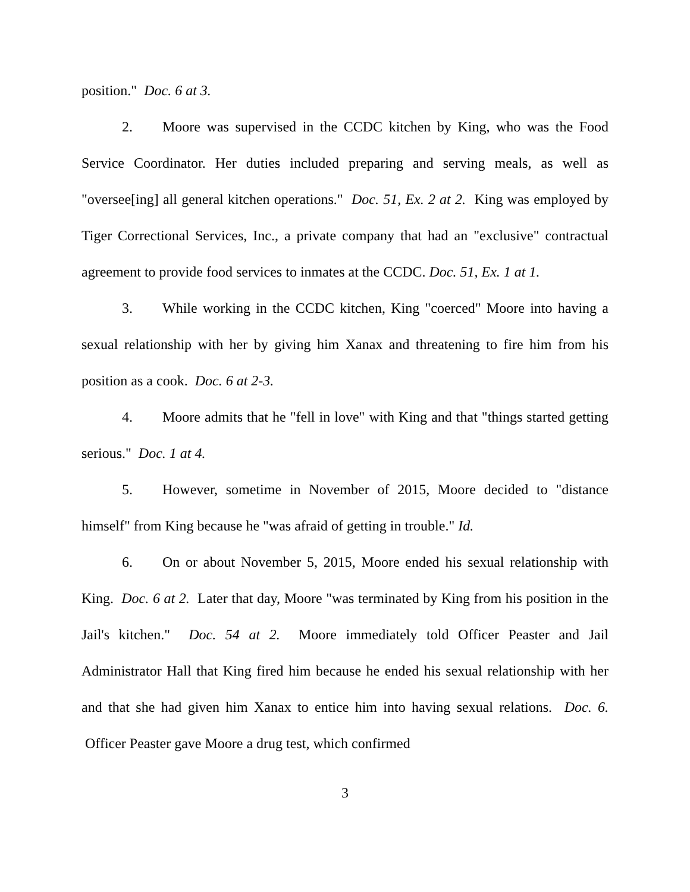position." Doc. 6 at 3.
2. Moore was supervised in the CCDC kitchen by King, who was the Food Service Coordinator. Her duties included preparing and serving meals, as well as "oversee[ing] all general kitchen operations." Doc. 51, Ex. 2 at 2. King was employed by Tiger Correctional Services, Inc., a private company that had an "exclusive" contractual agreement to provide food services to inmates at the CCDC. Doc. 51, Ex. 1 at 1.
3. While working in the CCDC kitchen, King "coerced" Moore into having a sexual relationship with her by giving him Xanax and threatening to fire him from his position as a cook. Doc. 6 at 2-3.
4. Moore admits that he "fell in love" with King and that "things started getting serious." Doc. 1 at 4.
5. However, sometime in November of 2015, Moore decided to "distance himself" from King because he "was afraid of getting in trouble." Id.
6. On or about November 5, 2015, Moore ended his sexual relationship with King. Doc. 6 at 2. Later that day, Moore "was terminated by King from his position in the Jail's kitchen." Doc. 54 at 2. Moore immediately told Officer Peaster and Jail Administrator Hall that King fired him because he ended his sexual relationship with her and that she had given him Xanax to entice him into having sexual relations. Doc. 6. Officer Peaster gave Moore a drug test, which confirmed
3